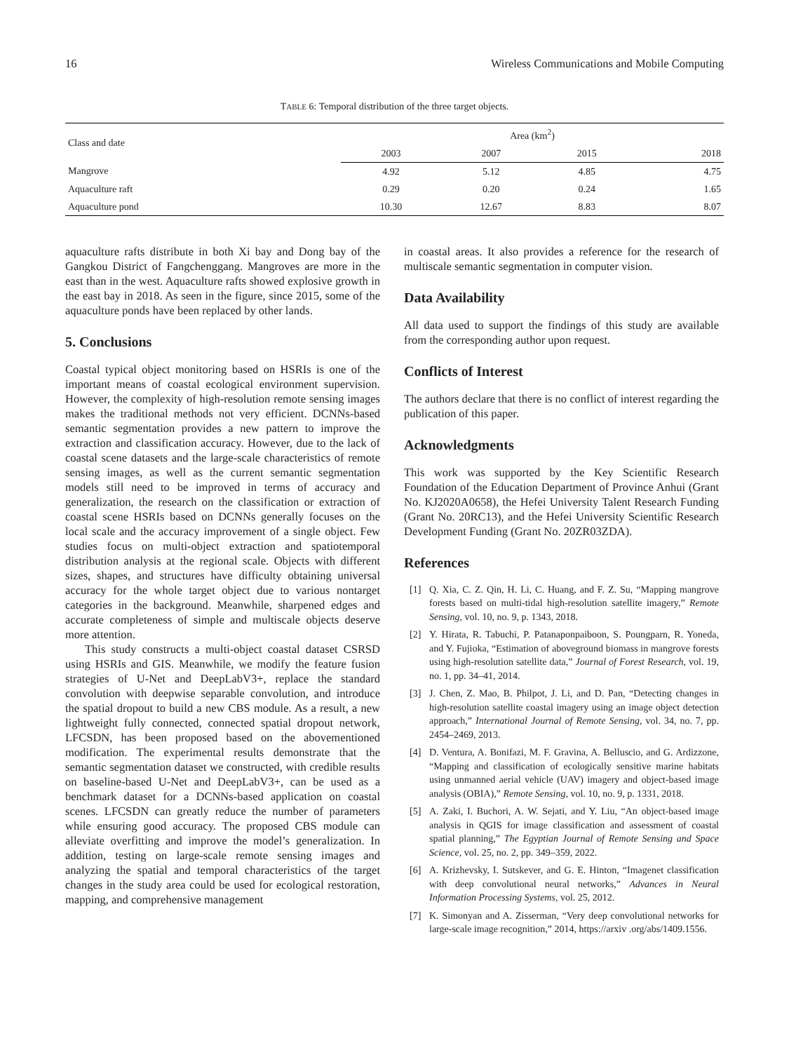16 Wireless Communications and Mobile Computing
TABLE 6: Temporal distribution of the three target objects.
| Class and date | Area (km<sup>2</sup>) | | | |
| --- | --- | --- | --- | --- |
| | 2003 | 2007 | 2015 | 2018 |
| Mangrove | 4.92 | 5.12 | 4.85 | 4.75 |
| Aquaculture raft | 0.29 | 0.20 | 0.24 | 1.65 |
| Aquaculture pond | 10.30 | 12.67 | 8.83 | 8.07 |
aquaculture rafts distribute in both Xi bay and Dong bay of the Gangkou District of Fangchenggang. Mangroves are more in the east than in the west. Aquaculture rafts showed explosive growth in the east bay in 2018. As seen in the figure, since 2015, some of the aquaculture ponds have been replaced by other lands.
5. Conclusions
Coastal typical object monitoring based on HSRIs is one of the important means of coastal ecological environment supervision. However, the complexity of high-resolution remote sensing images makes the traditional methods not very efficient. DCNNs-based semantic segmentation provides a new pattern to improve the extraction and classification accuracy. However, due to the lack of coastal scene datasets and the large-scale characteristics of remote sensing images, as well as the current semantic segmentation models still need to be improved in terms of accuracy and generalization, the research on the classification or extraction of coastal scene HSRIs based on DCNNs generally focuses on the local scale and the accuracy improvement of a single object. Few studies focus on multi-object extraction and spatiotemporal distribution analysis at the regional scale. Objects with different sizes, shapes, and structures have difficulty obtaining universal accuracy for the whole target object due to various nontarget categories in the background. Meanwhile, sharpened edges and accurate completeness of simple and multiscale objects deserve more attention.
This study constructs a multi-object coastal dataset CSRSD using HSRIs and GIS. Meanwhile, we modify the feature fusion strategies of U-Net and DeepLabV3+, replace the standard convolution with deepwise separable convolution, and introduce the spatial dropout to build a new CBS module. As a result, a new lightweight fully connected, connected spatial dropout network, LFCSDN, has been proposed based on the abovementioned modification. The experimental results demonstrate that the semantic segmentation dataset we constructed, with credible results on baseline-based U-Net and DeepLabV3+, can be used as a benchmark dataset for a DCNNs-based application on coastal scenes. LFCSDN can greatly reduce the number of parameters while ensuring good accuracy. The proposed CBS module can alleviate overfitting and improve the model’s generalization. In addition, testing on large-scale remote sensing images and analyzing the spatial and temporal characteristics of the target changes in the study area could be used for ecological restoration, mapping, and comprehensive management
in coastal areas. It also provides a reference for the research of multiscale semantic segmentation in computer vision.
Data Availability
All data used to support the findings of this study are available from the corresponding author upon request.
Conflicts of Interest
The authors declare that there is no conflict of interest regarding the publication of this paper.
Acknowledgments
This work was supported by the Key Scientific Research Foundation of the Education Department of Province Anhui (Grant No. KJ2020A0658), the Hefei University Talent Research Funding (Grant No. 20RC13), and the Hefei University Scientific Research Development Funding (Grant No. 20ZR03ZDA).
References
[1] Q. Xia, C. Z. Qin, H. Li, C. Huang, and F. Z. Su, “Mapping mangrove forests based on multi-tidal high-resolution satellite imagery,” Remote Sensing, vol. 10, no. 9, p. 1343, 2018.
[2] Y. Hirata, R. Tabuchi, P. Patanaponpaiboon, S. Poungparn, R. Yoneda, and Y. Fujioka, “Estimation of aboveground biomass in mangrove forests using high-resolution satellite data,” Journal of Forest Research, vol. 19, no. 1, pp. 34–41, 2014.
[3] J. Chen, Z. Mao, B. Philpot, J. Li, and D. Pan, “Detecting changes in high-resolution satellite coastal imagery using an image object detection approach,” International Journal of Remote Sensing, vol. 34, no. 7, pp. 2454–2469, 2013.
[4] D. Ventura, A. Bonifazi, M. F. Gravina, A. Belluscio, and G. Ardizzone, “Mapping and classification of ecologically sensitive marine habitats using unmanned aerial vehicle (UAV) imagery and object-based image analysis (OBIA),” Remote Sensing, vol. 10, no. 9, p. 1331, 2018.
[5] A. Zaki, I. Buchori, A. W. Sejati, and Y. Liu, “An object-based image analysis in QGIS for image classification and assessment of coastal spatial planning,” The Egyptian Journal of Remote Sensing and Space Science, vol. 25, no. 2, pp. 349–359, 2022.
[6] A. Krizhevsky, I. Sutskever, and G. E. Hinton, “Imagenet classification with deep convolutional neural networks,” Advances in Neural Information Processing Systems, vol. 25, 2012.
[7] K. Simonyan and A. Zisserman, “Very deep convolutional networks for large-scale image recognition,” 2014, https://arxiv .org/abs/1409.1556.